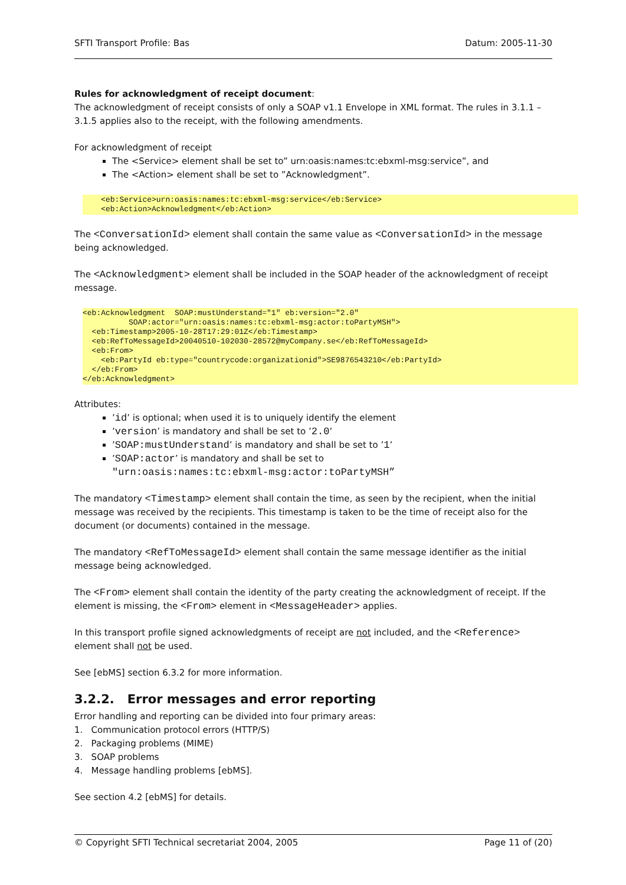SFTI Transport Profile: Bas Datum: 2005-11-30
Rules for acknowledgment of receipt document:
The acknowledgment of receipt consists of only a SOAP v1.1 Envelope in XML format. The rules in 3.1.1 – 3.1.5 applies also to the receipt, with the following amendments.
For acknowledgment of receipt
The <Service> element shall be set to” urn:oasis:names:tc:ebxml-msg:service”, and
The <Action> element shall be set to ”Acknowledgment”.
    <eb:Service>urn:oasis:names:tc:ebxml-msg:service</eb:Service>
    <eb:Action>Acknowledgment</eb:Action>
The <ConversationId> element shall contain the same value as <ConversationId> in the message being acknowledged.
The <Acknowledgment> element shall be included in the SOAP header of the acknowledgment of receipt message.
<eb:Acknowledgment  SOAP:mustUnderstand="1" eb:version="2.0"
          SOAP:actor="urn:oasis:names:tc:ebxml-msg:actor:toPartyMSH">
  <eb:Timestamp>2005-10-28T17:29:01Z</eb:Timestamp>
  <eb:RefToMessageId>20040510-102030-28572@myCompany.se</eb:RefToMessageId>
  <eb:From>
    <eb:PartyId eb:type="countrycode:organizationid">SE9876543210</eb:PartyId>
  </eb:From>
</eb:Acknowledgment>
Attributes:
’id’ is optional; when used it is to uniquely identify the element
’version’ is mandatory and shall be set to ’2.0’
’SOAP:mustUnderstand’ is mandatory and shall be set to ’1’
’SOAP:actor’ is mandatory and shall be set to
"urn:oasis:names:tc:ebxml-msg:actor:toPartyMSH”
The mandatory <Timestamp> element shall contain the time, as seen by the recipient, when the initial message was received by the recipients. This timestamp is taken to be the time of receipt also for the document (or documents) contained in the message.
The mandatory <RefToMessageId> element shall contain the same message identifier as the initial message being acknowledged.
The <From> element shall contain the identity of the party creating the acknowledgment of receipt. If the element is missing, the <From> element in <MessageHeader> applies.
In this transport profile signed acknowledgments of receipt are not included, and the <Reference> element shall not be used.
See [ebMS] section 6.3.2 for more information.
3.2.2. Error messages and error reporting
Error handling and reporting can be divided into four primary areas:
1. Communication protocol errors (HTTP/S)
2. Packaging problems (MIME)
3. SOAP problems
4. Message handling problems [ebMS].
See section 4.2 [ebMS] for details.
© Copyright SFTI Technical secretariat 2004, 2005 Page 11 of (20)